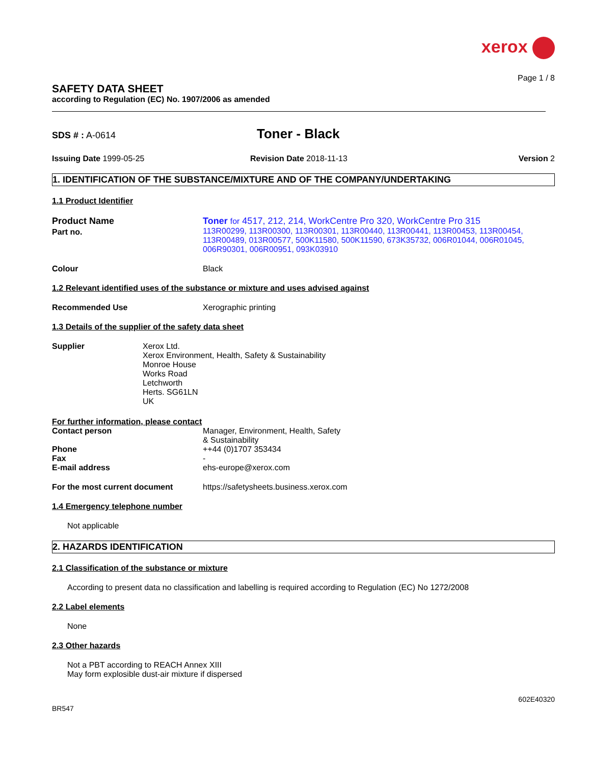xerox
Page 1 / 8
SAFETY DATA SHEET
according to Regulation (EC) No. 1907/2006 as amended
SDS # : A-0614
Toner - Black
Issuing Date 1999-05-25 Revision Date 2018-11-13 Version 2
1. IDENTIFICATION OF THE SUBSTANCE/MIXTURE AND OF THE COMPANY/UNDERTAKING
1.1 Product Identifier
Product Name
Part no.
Toner for 4517, 212, 214, WorkCentre Pro 320, WorkCentre Pro 315
113R00299, 113R00300, 113R00301, 113R00440, 113R00441, 113R00453, 113R00454, 113R00489, 013R00577, 500K11580, 500K11590, 673K35732, 006R01044, 006R01045, 006R90301, 006R00951, 093K03910
Colour Black
1.2 Relevant identified uses of the substance or mixture and uses advised against
Recommended Use Xerographic printing
1.3 Details of the supplier of the safety data sheet
Supplier Xerox Ltd.
Xerox Environment, Health, Safety & Sustainability
Monroe House
Works Road
Letchworth
Herts. SG61LN
UK
For further information, please contact
Contact person Manager, Environment, Health, Safety
& Sustainability
Phone ++44 (0)1707 353434
Fax -
E-mail address ehs-europe@xerox.com
For the most current document https://safetysheets.business.xerox.com
1.4 Emergency telephone number
Not applicable
2. HAZARDS IDENTIFICATION
2.1 Classification of the substance or mixture
According to present data no classification and labelling is required according to Regulation (EC) No 1272/2008
2.2 Label elements
None
2.3 Other hazards
Not a PBT according to REACH Annex XIII
May form explosible dust-air mixture if dispersed
602E40320
BR547